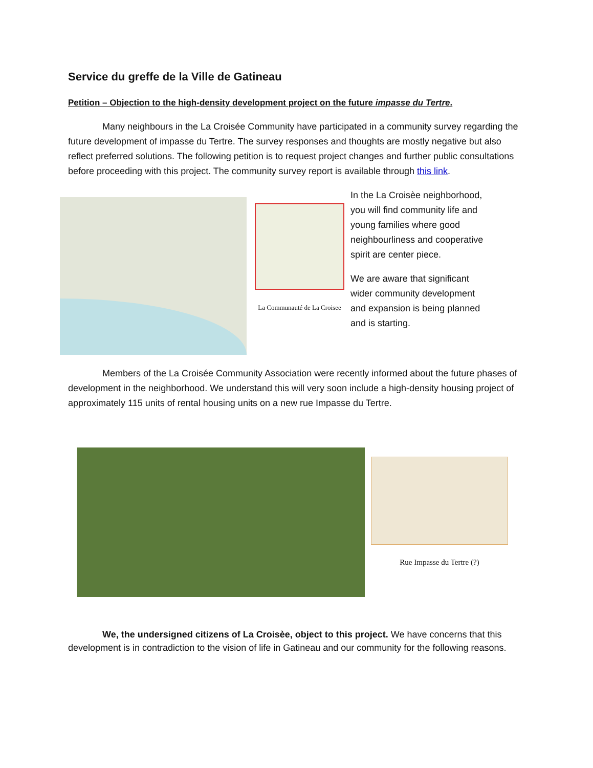Service du greffe de la Ville de Gatineau
Petition – Objection to the high-density development project on the future impasse du Tertre.
Many neighbours in the La Croisée Community have participated in a community survey regarding the future development of impasse du Tertre. The survey responses and thoughts are mostly negative but also reflect preferred solutions. The following petition is to request project changes and further public consultations before proceeding with this project. The community survey report is available through this link.
La Communauté de La Croisee
In the La Croisèe neighborhood, you will find community life and young families where good neighbourliness and cooperative spirit are center piece.
We are aware that significant wider community development and expansion is being planned and is starting.
Members of the La Croisée Community Association were recently informed about the future phases of development in the neighborhood. We understand this will very soon include a high-density housing project of approximately 115 units of rental housing units on a new rue Impasse du Tertre.
Rue Impasse du Tertre (?)
We, the undersigned citizens of La Croisèe, object to this project. We have concerns that this development is in contradiction to the vision of life in Gatineau and our community for the following reasons.